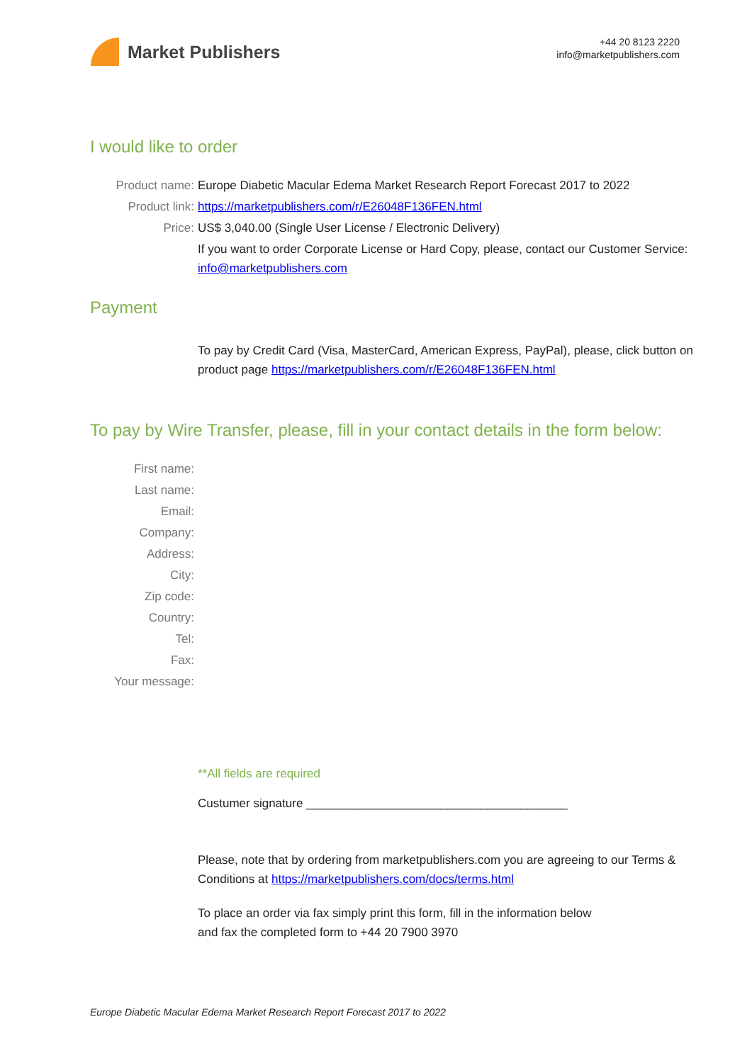Market Publishers
+44 20 8123 2220
info@marketpublishers.com
I would like to order
Product name: Europe Diabetic Macular Edema Market Research Report Forecast 2017 to 2022
Product link: https://marketpublishers.com/r/E26048F136FEN.html
Price: US$ 3,040.00 (Single User License / Electronic Delivery)
If you want to order Corporate License or Hard Copy, please, contact our Customer Service:
info@marketpublishers.com
Payment
To pay by Credit Card (Visa, MasterCard, American Express, PayPal), please, click button on product page https://marketpublishers.com/r/E26048F136FEN.html
To pay by Wire Transfer, please, fill in your contact details in the form below:
First name:
Last name:
Email:
Company:
Address:
City:
Zip code:
Country:
Tel:
Fax:
Your message:
**All fields are required
Custumer signature _______________________________________
Please, note that by ordering from marketpublishers.com you are agreeing to our Terms & Conditions at https://marketpublishers.com/docs/terms.html
To place an order via fax simply print this form, fill in the information below
and fax the completed form to +44 20 7900 3970
Europe Diabetic Macular Edema Market Research Report Forecast 2017 to 2022